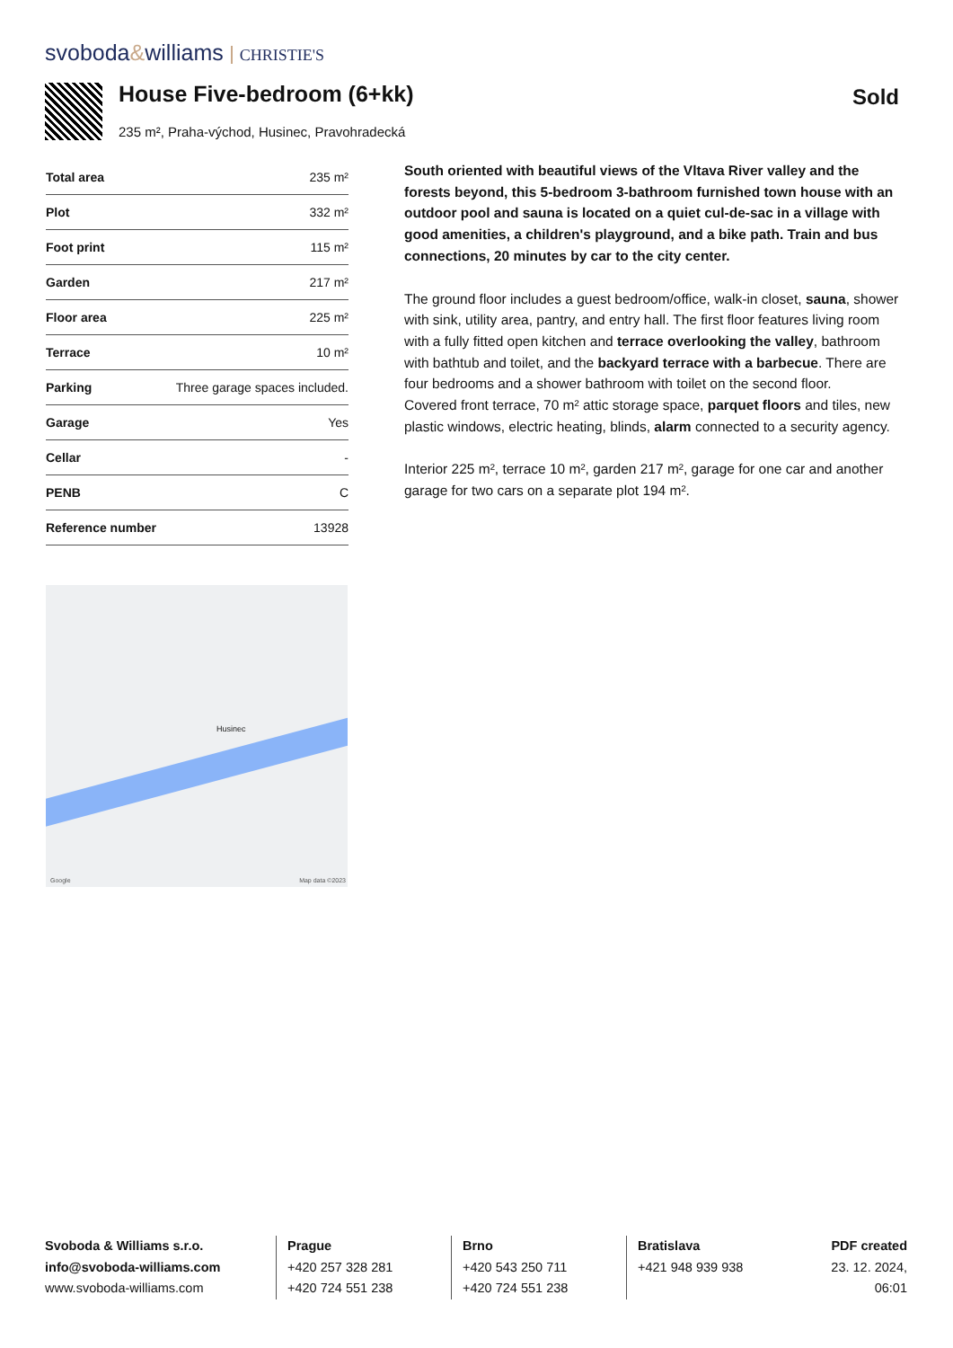svoboda&williams CHRISTIE'S
House Five-bedroom (6+kk)
235 m², Praha-východ, Husinec, Pravohradecká
Sold
| Total area | 235 m² |
| Plot | 332 m² |
| Foot print | 115 m² |
| Garden | 217 m² |
| Floor area | 225 m² |
| Terrace | 10 m² |
| Parking | Three garage spaces included. |
| Garage | Yes |
| Cellar | - |
| PENB | C |
| Reference number | 13928 |
South oriented with beautiful views of the Vltava River valley and the forests beyond, this 5-bedroom 3-bathroom furnished town house with an outdoor pool and sauna is located on a quiet cul-de-sac in a village with good amenities, a children's playground, and a bike path. Train and bus connections, 20 minutes by car to the city center.
The ground floor includes a guest bedroom/office, walk-in closet, sauna, shower with sink, utility area, pantry, and entry hall. The first floor features living room with a fully fitted open kitchen and terrace overlooking the valley, bathroom with bathtub and toilet, and the backyard terrace with a barbecue. There are four bedrooms and a shower bathroom with toilet on the second floor.
Covered front terrace, 70 m² attic storage space, parquet floors and tiles, new plastic windows, electric heating, blinds, alarm connected to a security agency.
Interior 225 m², terrace 10 m², garden 217 m², garage for one car and another garage for two cars on a separate plot 194 m².
Husinec
Google Map data ©2023
Svoboda & Williams s.r.o.
info@svoboda-williams.com
www.svoboda-williams.com
Prague
+420 257 328 281
+420 724 551 238
Brno
+420 543 250 711
+420 724 551 238
Bratislava
+421 948 939 938
PDF created
23. 12. 2024, 06:01